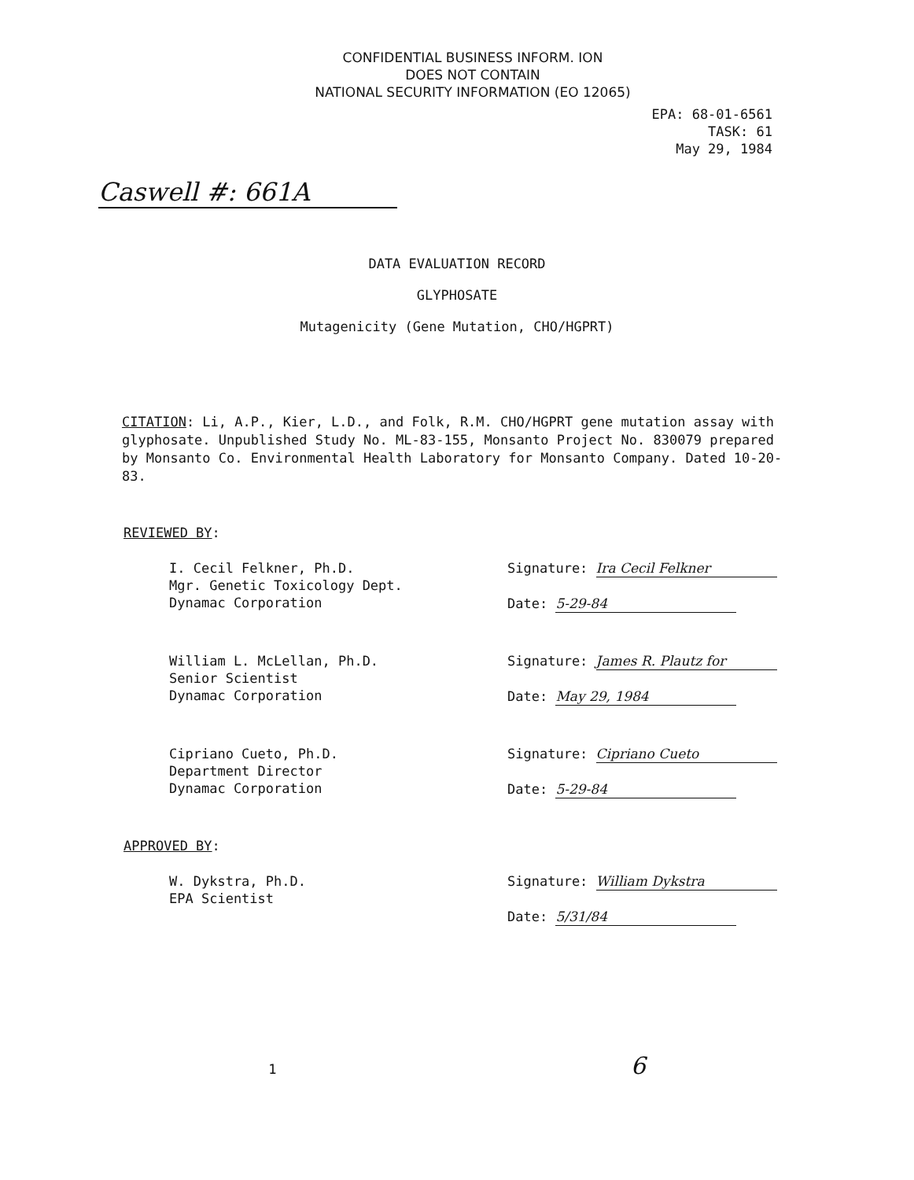CONFIDENTIAL BUSINESS INFORM. ION
DOES NOT CONTAIN
NATIONAL SECURITY INFORMATION (EO 12065)
EPA: 68-01-6561
TASK: 61
May 29, 1984
Caswell #: 661A
DATA EVALUATION RECORD
GLYPHOSATE
Mutagenicity (Gene Mutation, CHO/HGPRT)
CITATION: Li, A.P., Kier, L.D., and Folk, R.M. CHO/HGPRT gene mutation assay with glyphosate. Unpublished Study No. ML-83-155, Monsanto Project No. 830079 prepared by Monsanto Co. Environmental Health Laboratory for Monsanto Company. Dated 10-20-83.
REVIEWED BY:
I. Cecil Felkner, Ph.D.
Mgr. Genetic Toxicology Dept.
Dynamac Corporation
Signature: Ira Cecil Felkner
Date: 5-29-84
William L. McLellan, Ph.D.
Senior Scientist
Dynamac Corporation
Signature: James R. Plautz for
Date: May 29, 1984
Cipriano Cueto, Ph.D.
Department Director
Dynamac Corporation
Signature: Cipriano Cueto
Date: 5-29-84
APPROVED BY:
W. Dykstra, Ph.D.
EPA Scientist
Signature: William Dykstra
Date: 5/31/84
1 6